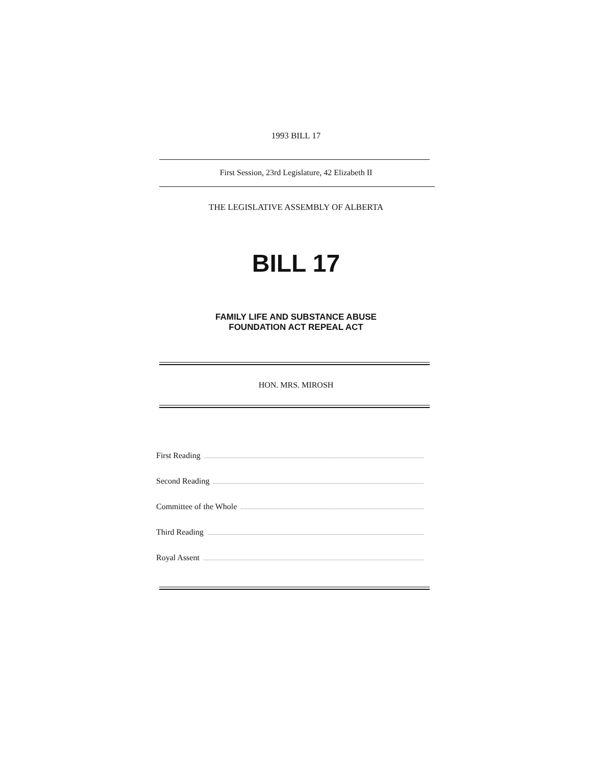1993 BILL 17
First Session, 23rd Legislature, 42 Elizabeth II
THE LEGISLATIVE ASSEMBLY OF ALBERTA
BILL 17
FAMILY LIFE AND SUBSTANCE ABUSE
FOUNDATION ACT REPEAL ACT
HON. MRS. MIROSH
First Reading
Second Reading
Committee of the Whole
Third Reading
Royal Assent